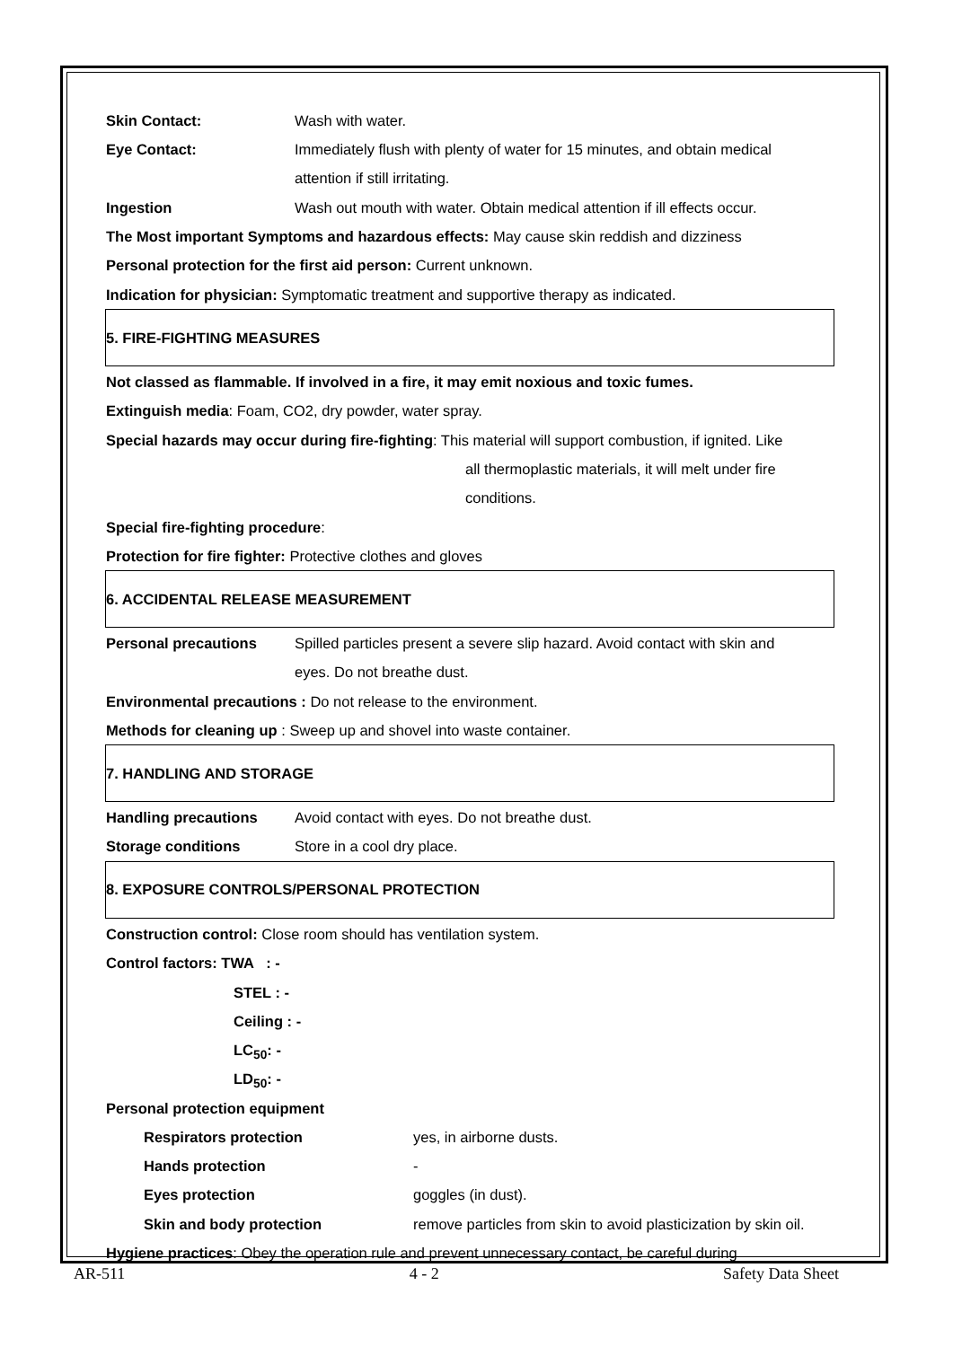Skin Contact: Wash with water.
Eye Contact: Immediately flush with plenty of water for 15 minutes, and obtain medical
attention if still irritating.
Ingestion Wash out mouth with water. Obtain medical attention if ill effects occur.
The Most important Symptoms and hazardous effects: May cause skin reddish and dizziness
Personal protection for the first aid person: Current unknown.
Indication for physician: Symptomatic treatment and supportive therapy as indicated.
5. FIRE-FIGHTING MEASURES
Not classed as flammable. If involved in a fire, it may emit noxious and toxic fumes.
Extinguish media: Foam, CO2, dry powder, water spray.
Special hazards may occur during fire-fighting: This material will support combustion, if ignited. Like
all thermoplastic materials, it will melt under fire
conditions.
Special fire-fighting procedure:
Protection for fire fighter: Protective clothes and gloves
6. ACCIDENTAL RELEASE MEASUREMENT
Personal precautions Spilled particles present a severe slip hazard. Avoid contact with skin and
eyes. Do not breathe dust.
Environmental precautions : Do not release to the environment.
Methods for cleaning up : Sweep up and shovel into waste container.
7. HANDLING AND STORAGE
Handling precautions Avoid contact with eyes. Do not breathe dust.
Storage conditions Store in a cool dry place.
8. EXPOSURE CONTROLS/PERSONAL PROTECTION
Construction control: Close room should has ventilation system.
Control factors: TWA : -
STEL : -
Ceiling : -
LC<sub>50</sub>: -
LD<sub>50</sub>: -
Personal protection equipment
Respirators protection yes, in airborne dusts.
Hands protection -
Eyes protection goggles (in dust).
Skin and body protection remove particles from skin to avoid plasticization by skin oil.
Hygiene practices: Obey the operation rule and prevent unnecessary contact, be careful during
AR-511 4 - 2 Safety Data Sheet